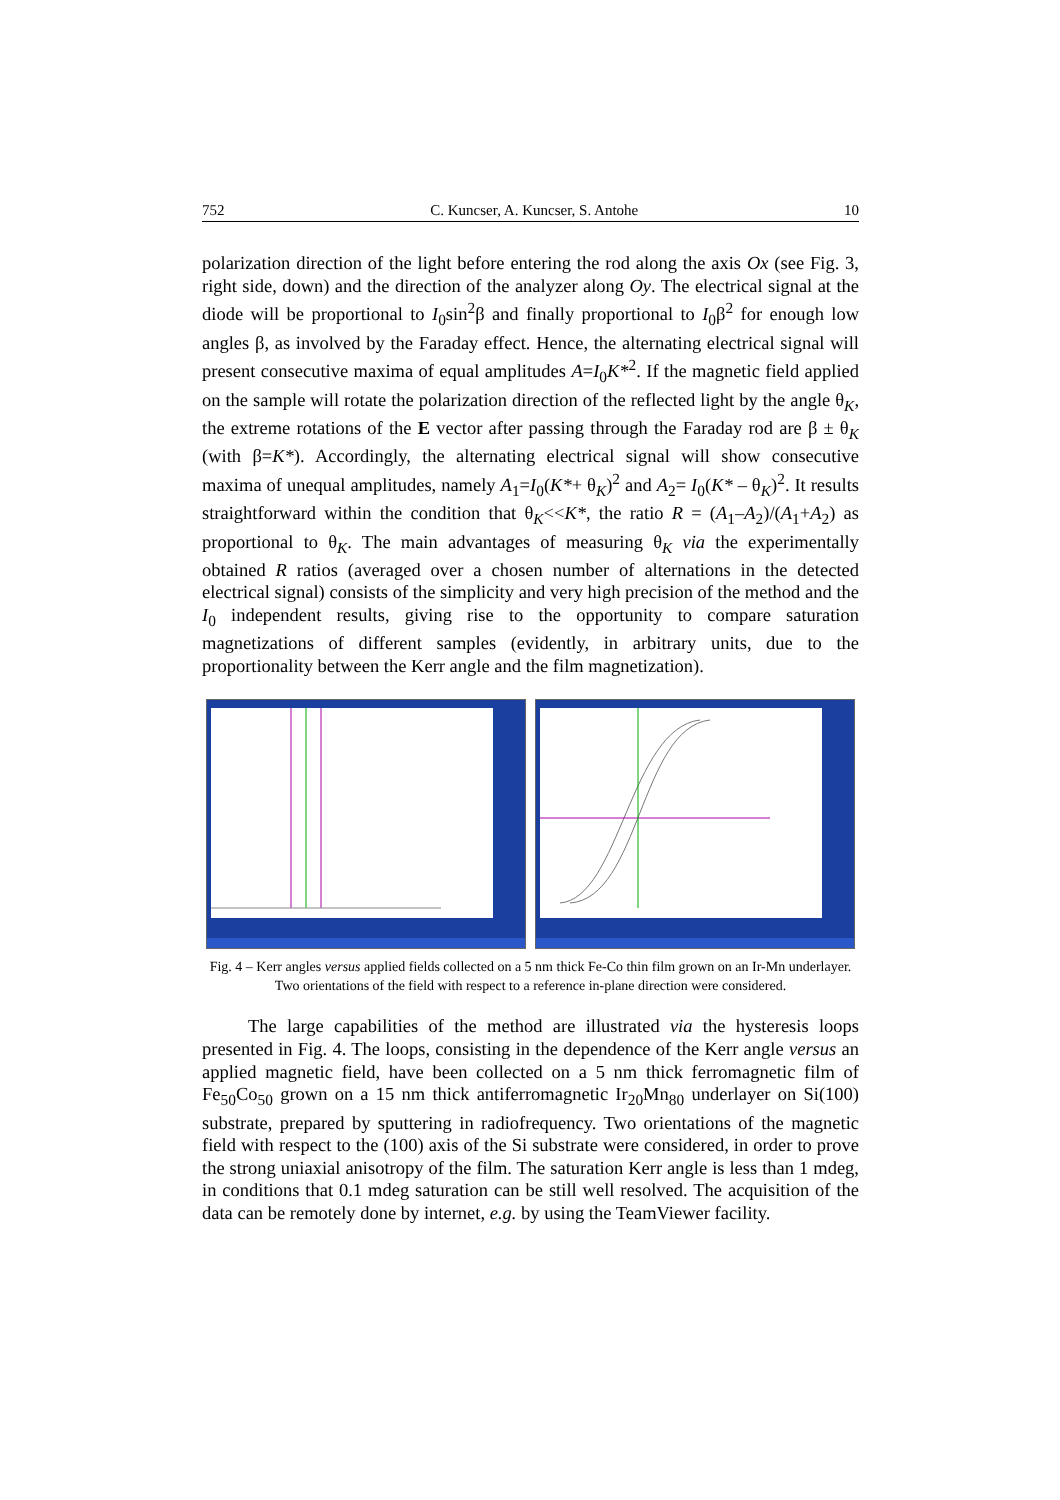752 C. Kuncser, A. Kuncser, S. Antohe 10
polarization direction of the light before entering the rod along the axis Ox (see Fig. 3, right side, down) and the direction of the analyzer along Oy. The electrical signal at the diode will be proportional to I<sub>0</sub>sin<sup>2</sup>β and finally proportional to I<sub>0</sub>β<sup>2</sup> for enough low angles β, as involved by the Faraday effect. Hence, the alternating electrical signal will present consecutive maxima of equal amplitudes A=I<sub>0</sub>K*<sup>2</sup>. If the magnetic field applied on the sample will rotate the polarization direction of the reflected light by the angle θ<sub>K</sub>, the extreme rotations of the E vector after passing through the Faraday rod are β ± θ<sub>K</sub> (with β=K*). Accordingly, the alternating electrical signal will show consecutive maxima of unequal amplitudes, namely A<sub>1</sub>=I<sub>0</sub>(K*+ θ<sub>K</sub>)<sup>2</sup> and A<sub>2</sub>= I<sub>0</sub>(K* – θ<sub>K</sub>)<sup>2</sup>. It results straightforward within the condition that θ<sub>K</sub><<K*, the ratio R = (A<sub>1</sub>–A<sub>2</sub>)/(A<sub>1</sub>+A<sub>2</sub>) as proportional to θ<sub>K</sub>. The main advantages of measuring θ<sub>K</sub> via the experimentally obtained R ratios (averaged over a chosen number of alternations in the detected electrical signal) consists of the simplicity and very high precision of the method and the I<sub>0</sub> independent results, giving rise to the opportunity to compare saturation magnetizations of different samples (evidently, in arbitrary units, due to the proportionality between the Kerr angle and the film magnetization).
Fig. 4 – Kerr angles versus applied fields collected on a 5 nm thick Fe-Co thin film grown on an Ir-Mn underlayer. Two orientations of the field with respect to a reference in-plane direction were considered.
The large capabilities of the method are illustrated via the hysteresis loops presented in Fig. 4. The loops, consisting in the dependence of the Kerr angle versus an applied magnetic field, have been collected on a 5 nm thick ferromagnetic film of Fe<sub>50</sub>Co<sub>50</sub> grown on a 15 nm thick antiferromagnetic Ir<sub>20</sub>Mn<sub>80</sub> underlayer on Si(100) substrate, prepared by sputtering in radiofrequency. Two orientations of the magnetic field with respect to the (100) axis of the Si substrate were considered, in order to prove the strong uniaxial anisotropy of the film. The saturation Kerr angle is less than 1 mdeg, in conditions that 0.1 mdeg saturation can be still well resolved. The acquisition of the data can be remotely done by internet, e.g. by using the TeamViewer facility.